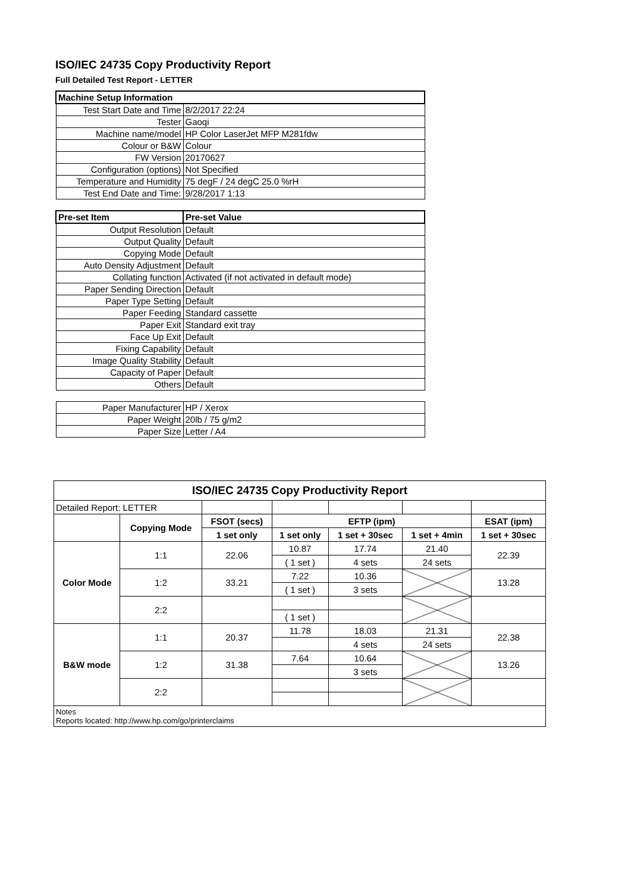ISO/IEC 24735 Copy Productivity Report
Full Detailed Test Report - LETTER
| Machine Setup Information | |
| Test Start Date and Time | 8/2/2017 22:24 |
| Tester | Gaoqi |
| Machine name/model | HP Color LaserJet MFP M281fdw |
| Colour or B&W | Colour |
| FW Version | 20170627 |
| Configuration (options) | Not Specified |
| Temperature and Humidity | 75 degF / 24 degC 25.0 %rH |
| Test End Date and Time: | 9/28/2017 1:13 |
| Pre-set Item | Pre-set Value |
| Output Resolution | Default |
| Output Quality | Default |
| Copying Mode | Default |
| Auto Density Adjustment | Default |
| Collating function | Activated (if not activated in default mode) |
| Paper Sending Direction | Default |
| Paper Type Setting | Default |
| Paper Feeding | Standard cassette |
| Paper Exit | Standard exit tray |
| Face Up Exit | Default |
| Fixing Capability | Default |
| Image Quality Stability | Default |
| Capacity of Paper | Default |
| Others | Default |
| Paper Manufacturer | HP / Xerox |
| Paper Weight | 20lb / 75 g/m2 |
| Paper Size | Letter / A4 |
| ISO/IEC 24735 Copy Productivity Report | | | | | | |
| --- | --- | --- | --- | --- | --- | --- |
| Detailed Report: LETTER | | | | | | |
| | Copying Mode | FSOT (secs) | EFTP (ipm) | | | ESAT (ipm) |
| | | 1 set only | 1 set only | 1 set + 30sec | 1 set + 4min | 1 set + 30sec |
| Color Mode | 1:1 | 22.06 | 10.87 | 17.74 | 21.40 | 22.39 |
| | | | ( 1 set ) | 4 sets | 24 sets | |
| | 1:2 | 33.21 | 7.22 | 10.36 | | 13.28 |
| | | | ( 1 set ) | 3 sets | | |
| | 2:2 | | | | | |
| | | | ( 1 set ) | | | |
| B&W mode | 1:1 | 20.37 | 11.78 | 18.03 | 21.31 | 22.38 |
| | | | | 4 sets | 24 sets | |
| | 1:2 | 31.38 | 7.64 | 10.64 | | 13.26 |
| | | | | 3 sets | | |
| | 2:2 | | | | | |
| Notes Reports located: http://www.hp.com/go/printerclaims | | | | | | |